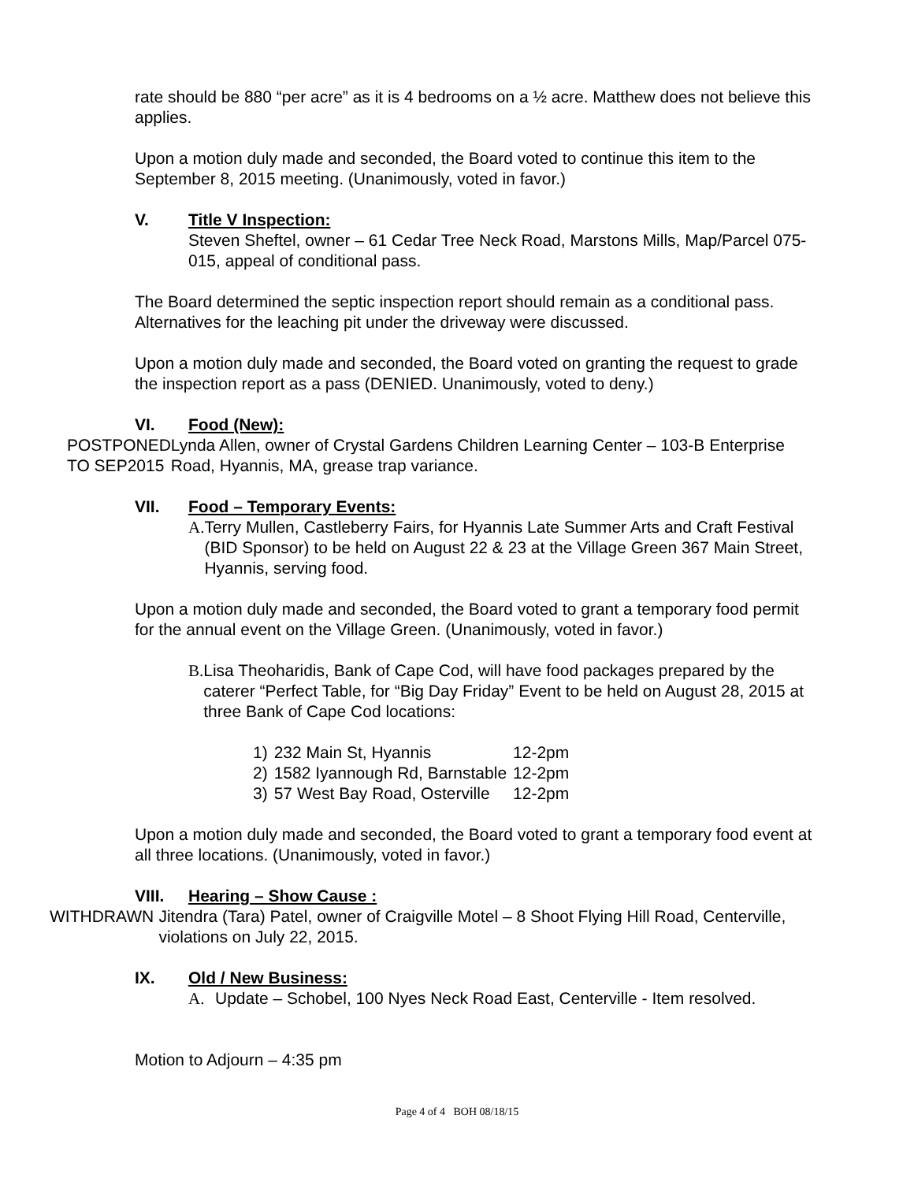rate should be 880 “per acre” as it is 4 bedrooms on a ½ acre. Matthew does not believe this applies.
Upon a motion duly made and seconded, the Board voted to continue this item to the September 8, 2015 meeting. (Unanimously, voted in favor.)
V. Title V Inspection:
Steven Sheftel, owner – 61 Cedar Tree Neck Road, Marstons Mills, Map/Parcel 075-015, appeal of conditional pass.
The Board determined the septic inspection report should remain as a conditional pass. Alternatives for the leaching pit under the driveway were discussed.
Upon a motion duly made and seconded, the Board voted on granting the request to grade the inspection report as a pass (DENIED. Unanimously, voted to deny.)
VI. Food (New):
POSTPONED
TO SEP2015
Lynda Allen, owner of Crystal Gardens Children Learning Center – 103-B Enterprise Road, Hyannis, MA, grease trap variance.
VII. Food – Temporary Events:
A. Terry Mullen, Castleberry Fairs, for Hyannis Late Summer Arts and Craft Festival (BID Sponsor) to be held on August 22 & 23 at the Village Green 367 Main Street, Hyannis, serving food.
Upon a motion duly made and seconded, the Board voted to grant a temporary food permit for the annual event on the Village Green. (Unanimously, voted in favor.)
B. Lisa Theoharidis, Bank of Cape Cod, will have food packages prepared by the caterer “Perfect Table, for “Big Day Friday” Event to be held on August 28, 2015 at three Bank of Cape Cod locations:
| 1) | 232 Main St, Hyannis | 12-2pm |
| 2) | 1582 Iyannough Rd, Barnstable | 12-2pm |
| 3) | 57 West Bay Road, Osterville | 12-2pm |
Upon a motion duly made and seconded, the Board voted to grant a temporary food event at all three locations. (Unanimously, voted in favor.)
VIII. Hearing – Show Cause :
WITHDRAWN Jitendra (Tara) Patel, owner of Craigville Motel – 8 Shoot Flying Hill Road, Centerville, violations on July 22, 2015.
IX. Old / New Business:
A. Update – Schobel, 100 Nyes Neck Road East, Centerville - Item resolved.
Motion to Adjourn – 4:35 pm
Page 4 of 4 BOH 08/18/15